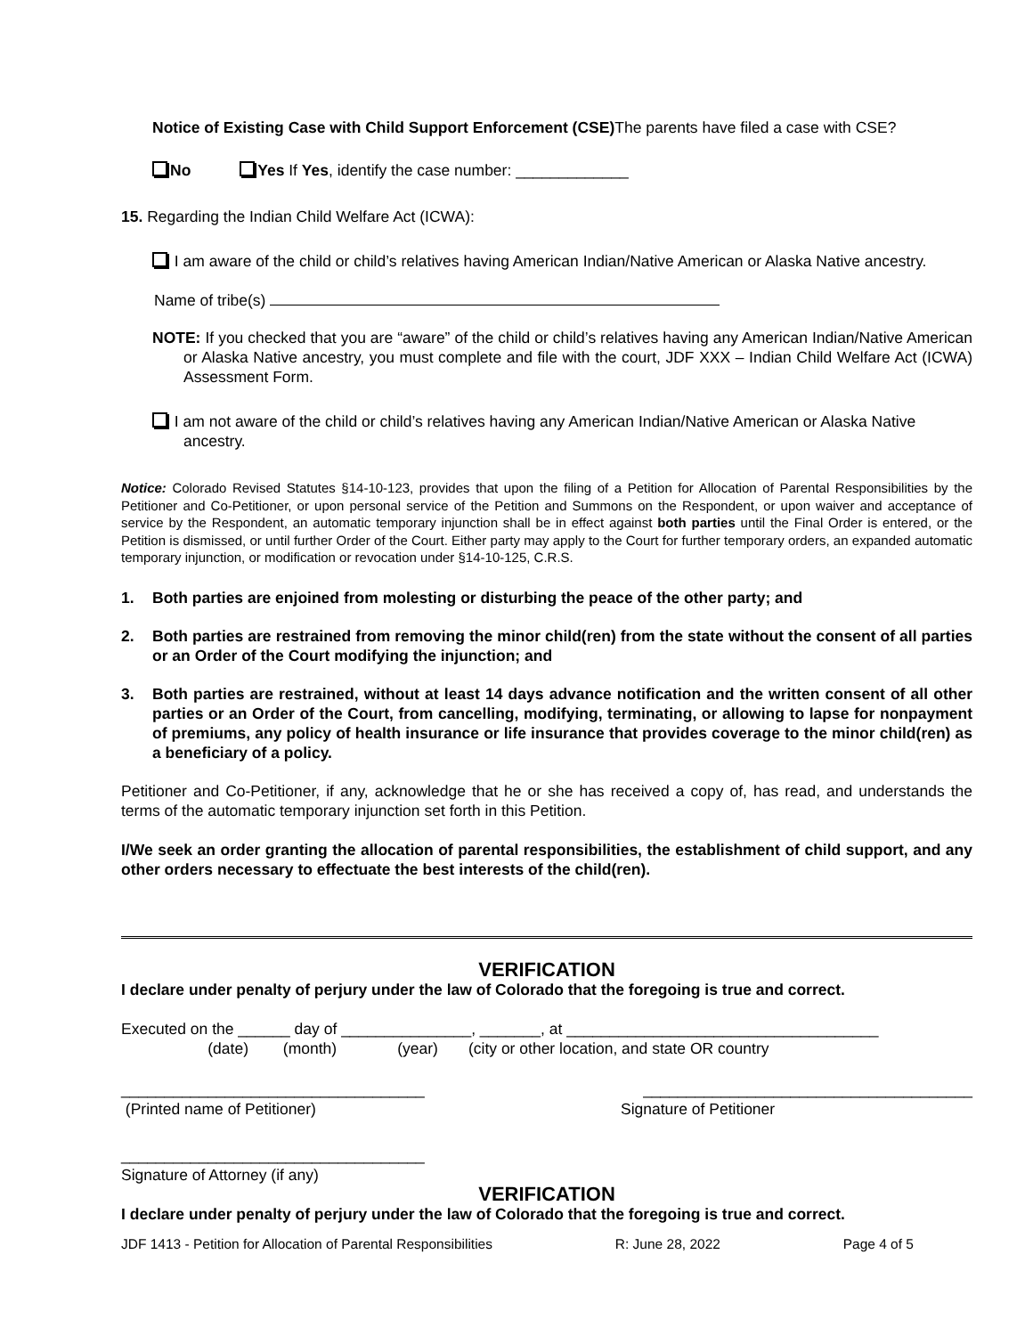Notice of Existing Case with Child Support Enforcement (CSE) The parents have filed a case with CSE?
No Yes If Yes, identify the case number: _____________
15. Regarding the Indian Child Welfare Act (ICWA):
I am aware of the child or child’s relatives having American Indian/Native American or Alaska Native ancestry.
Name of tribe(s)
NOTE: If you checked that you are “aware” of the child or child’s relatives having any American Indian/Native American or Alaska Native ancestry, you must complete and file with the court, JDF XXX – Indian Child Welfare Act (ICWA) Assessment Form.
I am not aware of the child or child’s relatives having any American Indian/Native American or Alaska Native ancestry.
Notice: Colorado Revised Statutes §14-10-123, provides that upon the filing of a Petition for Allocation of Parental Responsibilities by the Petitioner and Co-Petitioner, or upon personal service of the Petition and Summons on the Respondent, or upon waiver and acceptance of service by the Respondent, an automatic temporary injunction shall be in effect against both parties until the Final Order is entered, or the Petition is dismissed, or until further Order of the Court. Either party may apply to the Court for further temporary orders, an expanded automatic temporary injunction, or modification or revocation under §14-10-125, C.R.S.
1. Both parties are enjoined from molesting or disturbing the peace of the other party; and
2. Both parties are restrained from removing the minor child(ren) from the state without the consent of all parties or an Order of the Court modifying the injunction; and
3. Both parties are restrained, without at least 14 days advance notification and the written consent of all other parties or an Order of the Court, from cancelling, modifying, terminating, or allowing to lapse for nonpayment of premiums, any policy of health insurance or life insurance that provides coverage to the minor child(ren) as a beneficiary of a policy.
Petitioner and Co-Petitioner, if any, acknowledge that he or she has received a copy of, has read, and understands the terms of the automatic temporary injunction set forth in this Petition.
I/We seek an order granting the allocation of parental responsibilities, the establishment of child support, and any other orders necessary to effectuate the best interests of the child(ren).
VERIFICATION
I declare under penalty of perjury under the law of Colorado that the foregoing is true and correct.
Executed on the ______ day of _______________, _______, at ____________________________________
(date) (month) (year) (city or other location, and state OR country
___________________________________ ______________________________________
(Printed name of Petitioner) Signature of Petitioner
___________________________________
Signature of Attorney (if any)
VERIFICATION
I declare under penalty of perjury under the law of Colorado that the foregoing is true and correct.
JDF 1413 - Petition for Allocation of Parental Responsibilities R: June 28, 2022 Page 4 of 5